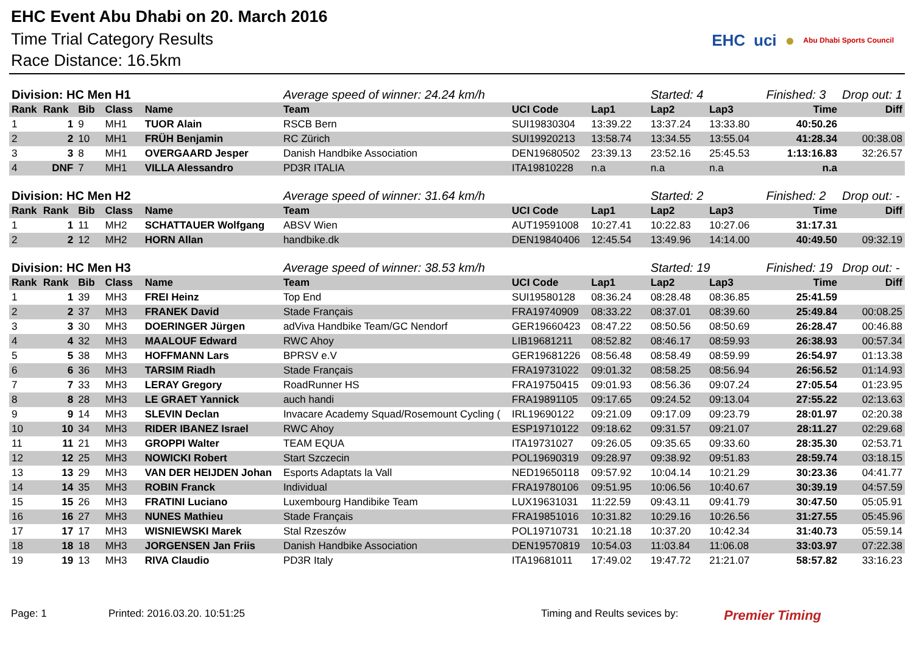EHC Event Abu Dhabi on 20. March 2016
Time Trial Category Results
Race Distance: 16.5km
EHC uci ● Abu Dhabi Sports Council
| Division: HC Men H1 | | | | | Average speed of winner: 24.24 km/h | | | Started: 4 | | Finished: 3 | Drop out: 1 |
| Rank | Rank | Bib | Class | Name | Team | UCI Code | Lap1 | Lap2 | Lap3 | Time | Diff |
| 1 | 1 | 9 | MH1 | TUOR Alain | RSCB Bern | SUI19830304 | 13:39.22 | 13:37.24 | 13:33.80 | 40:50.26 | |
| 2 | 2 | 10 | MH1 | FRÜH Benjamin | RC Zürich | SUI19920213 | 13:58.74 | 13:34.55 | 13:55.04 | 41:28.34 | 00:38.08 |
| 3 | 3 | 8 | MH1 | OVERGAARD Jesper | Danish Handbike Association | DEN19680502 | 23:39.13 | 23:52.16 | 25:45.53 | 1:13:16.83 | 32:26.57 |
| 4 | DNF | 7 | MH1 | VILLA Alessandro | PD3R ITALIA | ITA19810228 | n.a | n.a | n.a | n.a | |
| Division: HC Men H2 | | | | | Average speed of winner: 31.64 km/h | | | Started: 2 | | Finished: 2 | Drop out: - |
| Rank | Rank | Bib | Class | Name | Team | UCI Code | Lap1 | Lap2 | Lap3 | Time | Diff |
| 1 | 1 | 11 | MH2 | SCHATTAUER Wolfgang | ABSV Wien | AUT19591008 | 10:27.41 | 10:22.83 | 10:27.06 | 31:17.31 | |
| 2 | 2 | 12 | MH2 | HORN Allan | handbike.dk | DEN19840406 | 12:45.54 | 13:49.96 | 14:14.00 | 40:49.50 | 09:32.19 |
| Division: HC Men H3 | | | | | Average speed of winner: 38.53 km/h | | | Started: 19 | | Finished: 19 | Drop out: - |
| Rank | Rank | Bib | Class | Name | Team | UCI Code | Lap1 | Lap2 | Lap3 | Time | Diff |
| 1 | 1 | 39 | MH3 | FREI Heinz | Top End | SUI19580128 | 08:36.24 | 08:28.48 | 08:36.85 | 25:41.59 | |
| 2 | 2 | 37 | MH3 | FRANEK David | Stade Français | FRA19740909 | 08:33.22 | 08:37.01 | 08:39.60 | 25:49.84 | 00:08.25 |
| 3 | 3 | 30 | MH3 | DOERINGER Jürgen | adViva Handbike Team/GC Nendorf | GER19660423 | 08:47.22 | 08:50.56 | 08:50.69 | 26:28.47 | 00:46.88 |
| 4 | 4 | 32 | MH3 | MAALOUF Edward | RWC Ahoy | LIB19681211 | 08:52.82 | 08:46.17 | 08:59.93 | 26:38.93 | 00:57.34 |
| 5 | 5 | 38 | MH3 | HOFFMANN Lars | BPRSV e.V | GER19681226 | 08:56.48 | 08:58.49 | 08:59.99 | 26:54.97 | 01:13.38 |
| 6 | 6 | 36 | MH3 | TARSIM Riadh | Stade Français | FRA19731022 | 09:01.32 | 08:58.25 | 08:56.94 | 26:56.52 | 01:14.93 |
| 7 | 7 | 33 | MH3 | LERAY Gregory | RoadRunner HS | FRA19750415 | 09:01.93 | 08:56.36 | 09:07.24 | 27:05.54 | 01:23.95 |
| 8 | 8 | 28 | MH3 | LE GRAET Yannick | auch handi | FRA19891105 | 09:17.65 | 09:24.52 | 09:13.04 | 27:55.22 | 02:13.63 |
| 9 | 9 | 14 | MH3 | SLEVIN Declan | Invacare Academy Squad/Rosemount Cycling ( | IRL19690122 | 09:21.09 | 09:17.09 | 09:23.79 | 28:01.97 | 02:20.38 |
| 10 | 10 | 34 | MH3 | RIDER IBANEZ Israel | RWC Ahoy | ESP19710122 | 09:18.62 | 09:31.57 | 09:21.07 | 28:11.27 | 02:29.68 |
| 11 | 11 | 21 | MH3 | GROPPI Walter | TEAM EQUA | ITA19731027 | 09:26.05 | 09:35.65 | 09:33.60 | 28:35.30 | 02:53.71 |
| 12 | 12 | 25 | MH3 | NOWICKI Robert | Start Szczecin | POL19690319 | 09:28.97 | 09:38.92 | 09:51.83 | 28:59.74 | 03:18.15 |
| 13 | 13 | 29 | MH3 | VAN DER HEIJDEN Johan | Esports Adaptats la Vall | NED19650118 | 09:57.92 | 10:04.14 | 10:21.29 | 30:23.36 | 04:41.77 |
| 14 | 14 | 35 | MH3 | ROBIN Franck | Individual | FRA19780106 | 09:51.95 | 10:06.56 | 10:40.67 | 30:39.19 | 04:57.59 |
| 15 | 15 | 26 | MH3 | FRATINI Luciano | Luxembourg Handibike Team | LUX19631031 | 11:22.59 | 09:43.11 | 09:41.79 | 30:47.50 | 05:05.91 |
| 16 | 16 | 27 | MH3 | NUNES Mathieu | Stade Français | FRA19851016 | 10:31.82 | 10:29.16 | 10:26.56 | 31:27.55 | 05:45.96 |
| 17 | 17 | 17 | MH3 | WISNIEWSKI Marek | Stal Rzeszów | POL19710731 | 10:21.18 | 10:37.20 | 10:42.34 | 31:40.73 | 05:59.14 |
| 18 | 18 | 18 | MH3 | JORGENSEN Jan Friis | Danish Handbike Association | DEN19570819 | 10:54.03 | 11:03.84 | 11:06.08 | 33:03.97 | 07:22.38 |
| 19 | 19 | 13 | MH3 | RIVA Claudio | PD3R Italy | ITA19681011 | 17:49.02 | 19:47.72 | 21:21.07 | 58:57.82 | 33:16.23 |
Page: 1 Printed: 2016.03.20. 10:51:25 Timing and Reults sevices by: Premier Timing